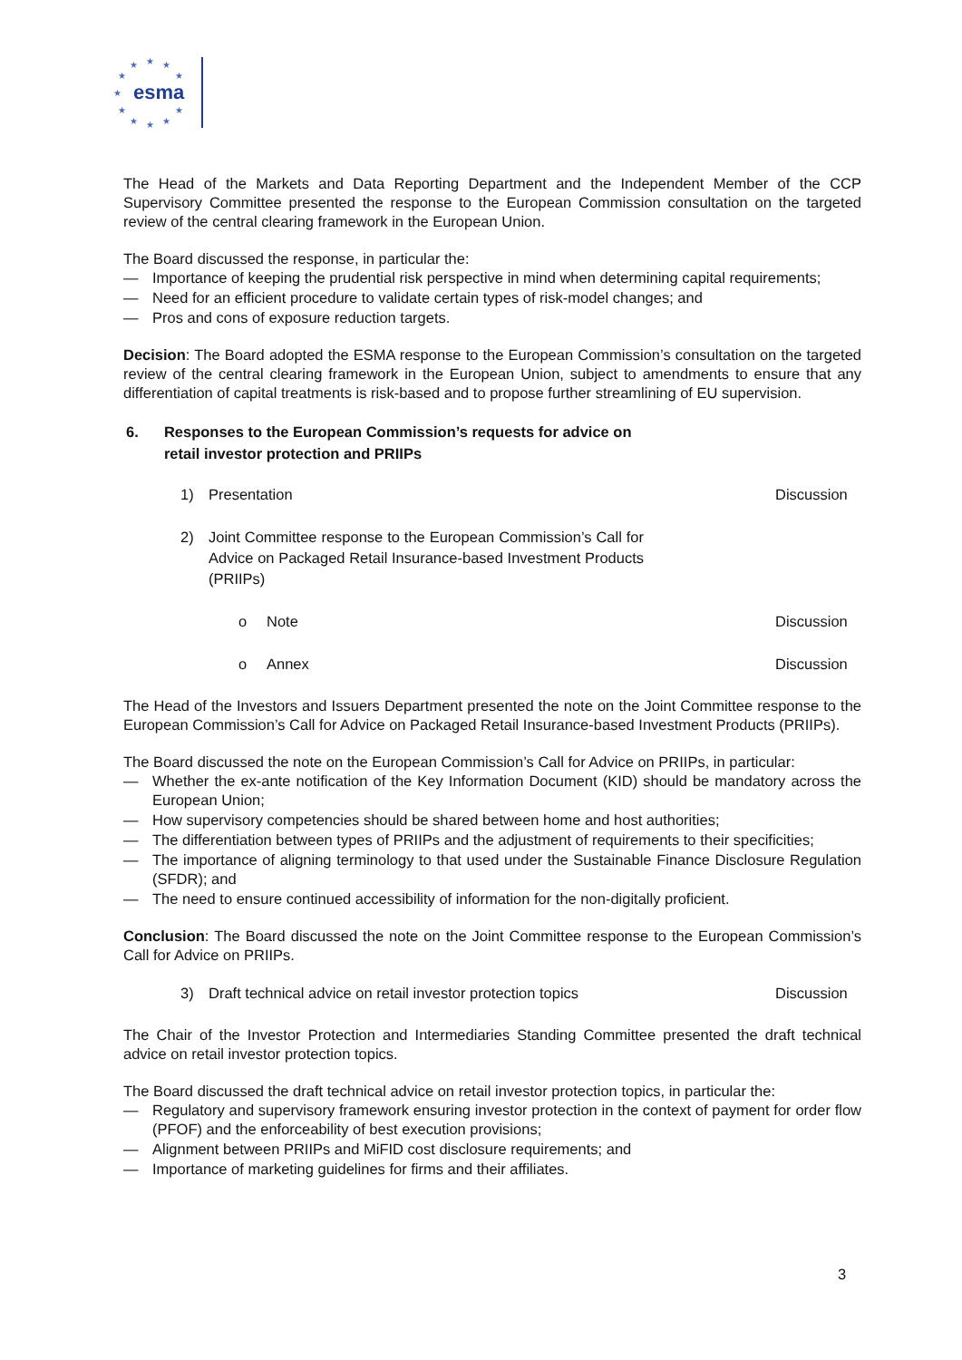★
★
★
★
★
★
★
★
★
★
★
esma
The Head of the Markets and Data Reporting Department and the Independent Member of the CCP Supervisory Committee presented the response to the European Commission consultation on the targeted review of the central clearing framework in the European Union.
The Board discussed the response, in particular the:
— Importance of keeping the prudential risk perspective in mind when determining capital requirements;
— Need for an efficient procedure to validate certain types of risk-model changes; and
— Pros and cons of exposure reduction targets.
Decision: The Board adopted the ESMA response to the European Commission’s consultation on the targeted review of the central clearing framework in the European Union, subject to amendments to ensure that any differentiation of capital treatments is risk-based and to propose further streamlining of EU supervision.
6. Responses to the European Commission’s requests for advice on retail investor protection and PRIIPs
1) Presentation Discussion
2) Joint Committee response to the European Commission’s Call for Advice on Packaged Retail Insurance-based Investment Products (PRIIPs)
o Note Discussion
o Annex Discussion
The Head of the Investors and Issuers Department presented the note on the Joint Committee response to the European Commission’s Call for Advice on Packaged Retail Insurance-based Investment Products (PRIIPs).
The Board discussed the note on the European Commission’s Call for Advice on PRIIPs, in particular:
— Whether the ex-ante notification of the Key Information Document (KID) should be mandatory across the European Union;
— How supervisory competencies should be shared between home and host authorities;
— The differentiation between types of PRIIPs and the adjustment of requirements to their specificities;
— The importance of aligning terminology to that used under the Sustainable Finance Disclosure Regulation (SFDR); and
— The need to ensure continued accessibility of information for the non-digitally proficient.
Conclusion: The Board discussed the note on the Joint Committee response to the European Commission’s Call for Advice on PRIIPs.
3) Draft technical advice on retail investor protection topics
Discussion
The Chair of the Investor Protection and Intermediaries Standing Committee presented the draft technical advice on retail investor protection topics.
The Board discussed the draft technical advice on retail investor protection topics, in particular the:
— Regulatory and supervisory framework ensuring investor protection in the context of payment for order flow (PFOF) and the enforceability of best execution provisions;
— Alignment between PRIIPs and MiFID cost disclosure requirements; and
— Importance of marketing guidelines for firms and their affiliates.
3